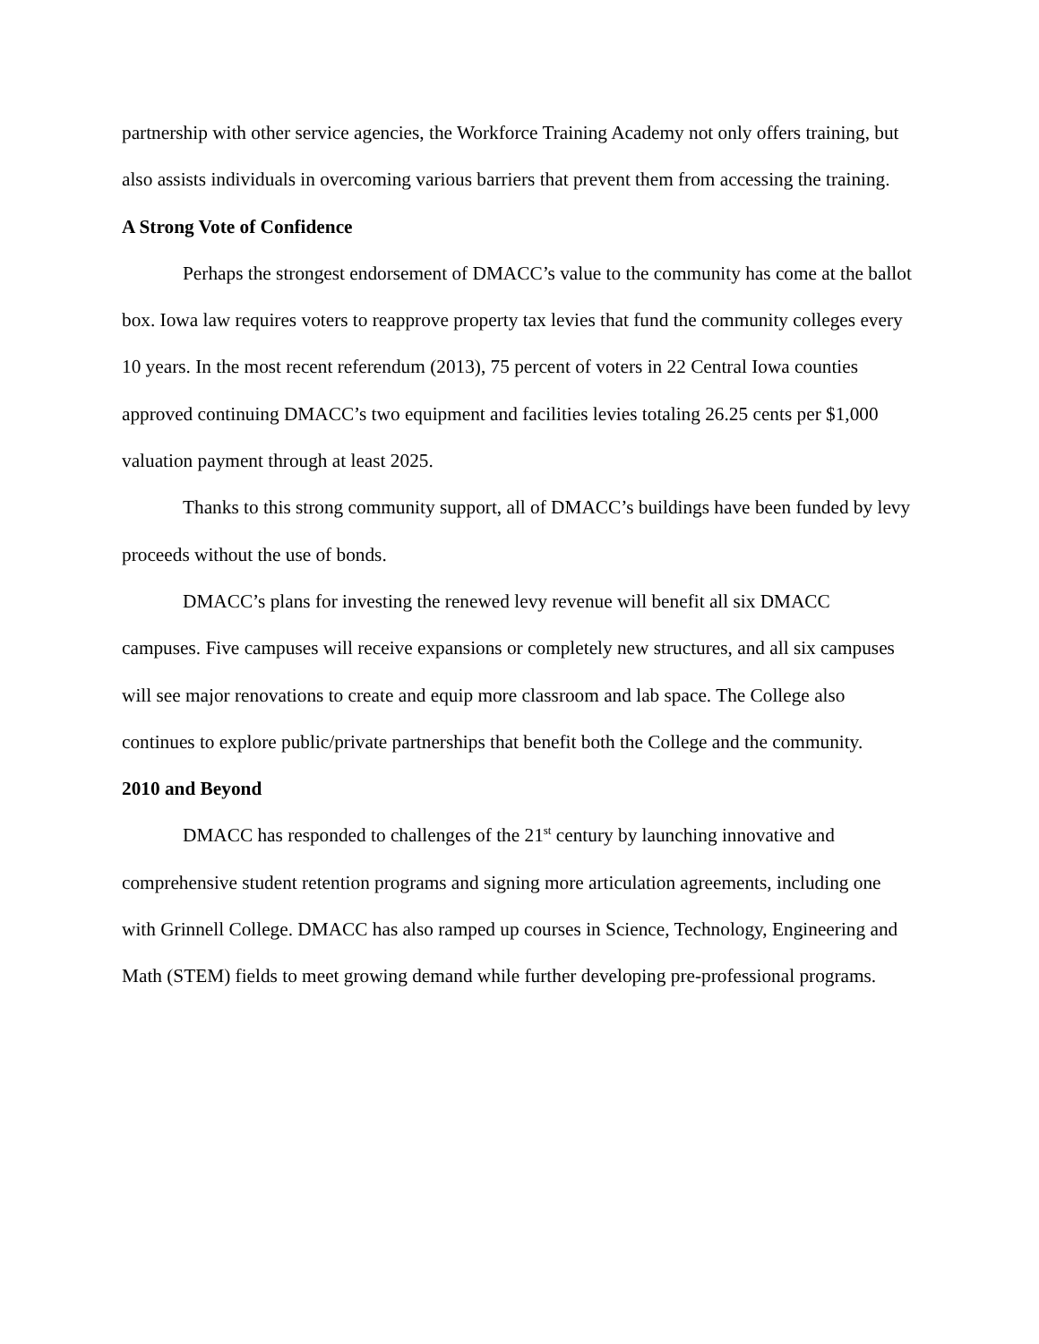partnership with other service agencies, the Workforce Training Academy not only offers training, but also assists individuals in overcoming various barriers that prevent them from accessing the training.
A Strong Vote of Confidence
Perhaps the strongest endorsement of DMACC’s value to the community has come at the ballot box. Iowa law requires voters to reapprove property tax levies that fund the community colleges every 10 years. In the most recent referendum (2013), 75 percent of voters in 22 Central Iowa counties approved continuing DMACC’s two equipment and facilities levies totaling 26.25 cents per $1,000 valuation payment through at least 2025.
Thanks to this strong community support, all of DMACC’s buildings have been funded by levy proceeds without the use of bonds.
DMACC’s plans for investing the renewed levy revenue will benefit all six DMACC campuses. Five campuses will receive expansions or completely new structures, and all six campuses will see major renovations to create and equip more classroom and lab space. The College also continues to explore public/private partnerships that benefit both the College and the community.
2010 and Beyond
DMACC has responded to challenges of the 21<sup>st</sup> century by launching innovative and comprehensive student retention programs and signing more articulation agreements, including one with Grinnell College. DMACC has also ramped up courses in Science, Technology, Engineering and Math (STEM) fields to meet growing demand while further developing pre-professional programs.